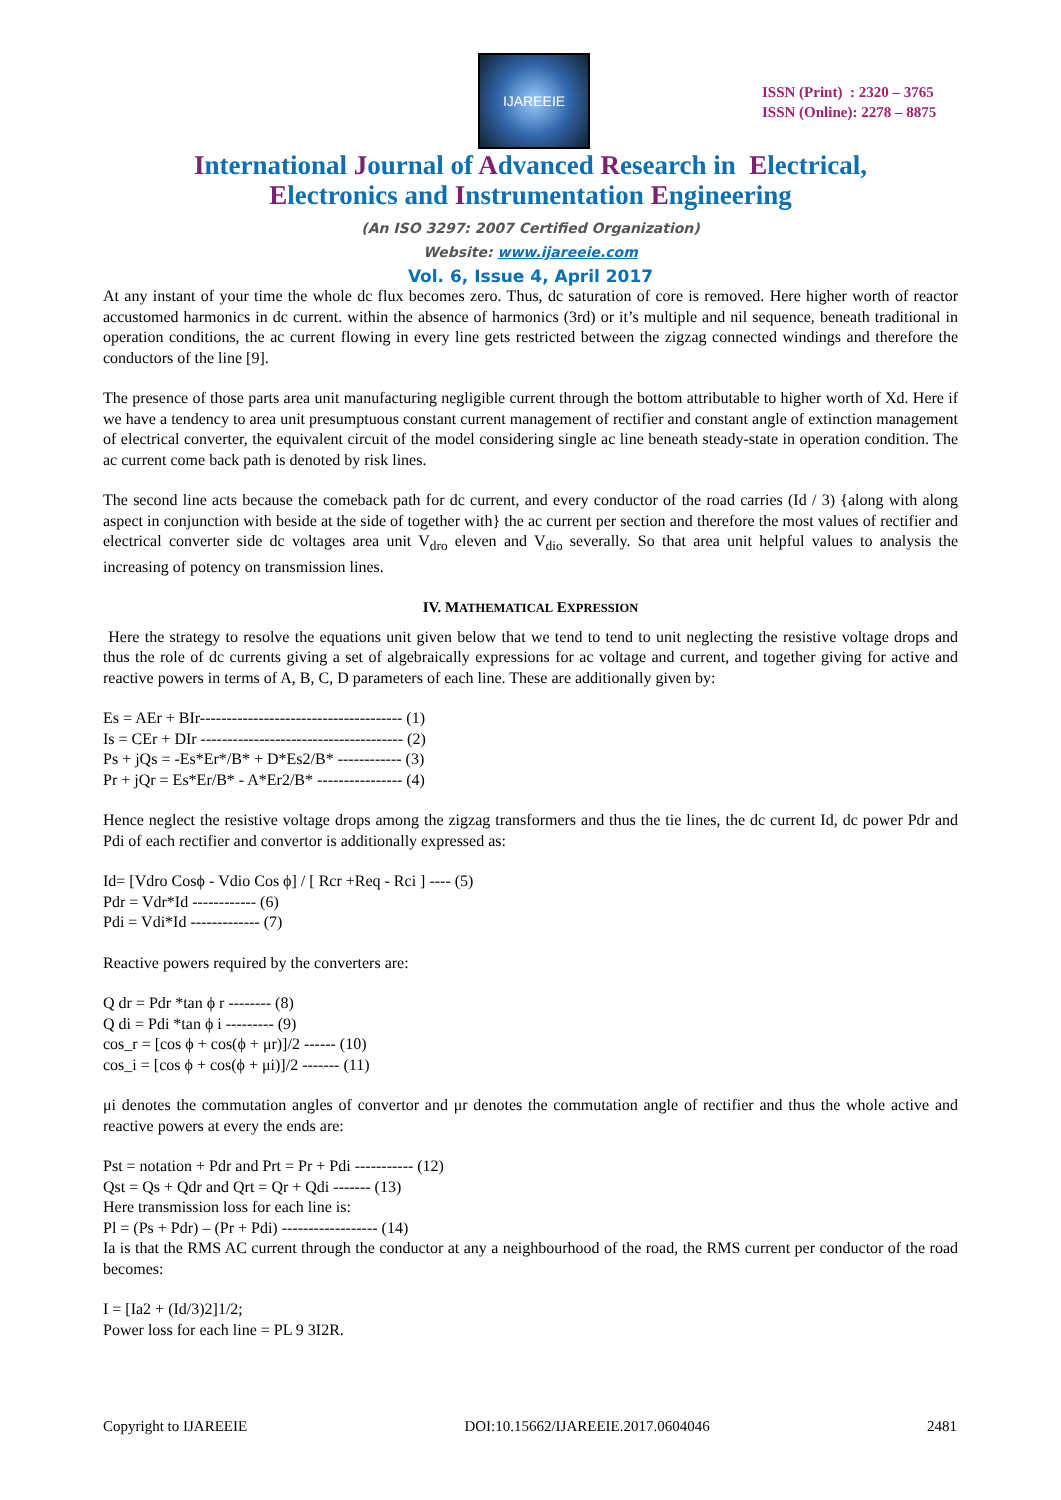IJAREEIE
ISSN (Print) : 2320 – 3765
ISSN (Online): 2278 – 8875
International Journal of Advanced Research in Electrical,
Electronics and Instrumentation Engineering
(An ISO 3297: 2007 Certified Organization)
Website: www.ijareeie.com
Vol. 6, Issue 4, April 2017
At any instant of your time the whole dc flux becomes zero. Thus, dc saturation of core is removed. Here higher worth of reactor accustomed harmonics in dc current. within the absence of harmonics (3rd) or it’s multiple and nil sequence, beneath traditional in operation conditions, the ac current flowing in every line gets restricted between the zigzag connected windings and therefore the conductors of the line [9].
The presence of those parts area unit manufacturing negligible current through the bottom attributable to higher worth of Xd. Here if we have a tendency to area unit presumptuous constant current management of rectifier and constant angle of extinction management of electrical converter, the equivalent circuit of the model considering single ac line beneath steady-state in operation condition. The ac current come back path is denoted by risk lines.
The second line acts because the comeback path for dc current, and every conductor of the road carries (Id / 3) {along with along aspect in conjunction with beside at the side of together with} the ac current per section and therefore the most values of rectifier and electrical converter side dc voltages area unit V<sub>dro</sub> eleven and V<sub>dio</sub> severally. So that area unit helpful values to analysis the increasing of potency on transmission lines.
IV. MATHEMATICAL EXPRESSION
Here the strategy to resolve the equations unit given below that we tend to tend to unit neglecting the resistive voltage drops and thus the role of dc currents giving a set of algebraically expressions for ac voltage and current, and together giving for active and reactive powers in terms of A, B, C, D parameters of each line. These are additionally given by:
Es = AEr + BIr-------------------------------------- (1)
Is = CEr + DIr -------------------------------------- (2)
Ps + jQs = -Es*Er*/B* + D*Es2/B* ------------ (3)
Pr + jQr = Es*Er/B* - A*Er2/B* ---------------- (4)
Hence neglect the resistive voltage drops among the zigzag transformers and thus the tie lines, the dc current Id, dc power Pdr and Pdi of each rectifier and convertor is additionally expressed as:
Id= [Vdro Cosϕ - Vdio Cos ϕ] / [ Rcr +Req - Rci ] ---- (5)
Pdr = Vdr*Id ------------ (6)
Pdi = Vdi*Id ------------- (7)
Reactive powers required by the converters are:
Q dr = Pdr *tan ϕ r -------- (8)
Q di = Pdi *tan ϕ i --------- (9)
cos_r = [cos ϕ + cos(ϕ + μr)]/2 ------ (10)
cos_i = [cos ϕ + cos(ϕ + μi)]/2 ------- (11)
μi denotes the commutation angles of convertor and μr denotes the commutation angle of rectifier and thus the whole active and reactive powers at every the ends are:
Pst = notation + Pdr and Prt = Pr + Pdi ----------- (12)
Qst = Qs + Qdr and Qrt = Qr + Qdi ------- (13)
Here transmission loss for each line is:
Pl = (Ps + Pdr) – (Pr + Pdi) ------------------ (14)
Ia is that the RMS AC current through the conductor at any a neighbourhood of the road, the RMS current per conductor of the road becomes:
I = [Ia2 + (Id/3)2]1/2;
Power loss for each line = PL 9 3I2R.
Copyright to IJAREEIE DOI:10.15662/IJAREEIE.2017.0604046 2481